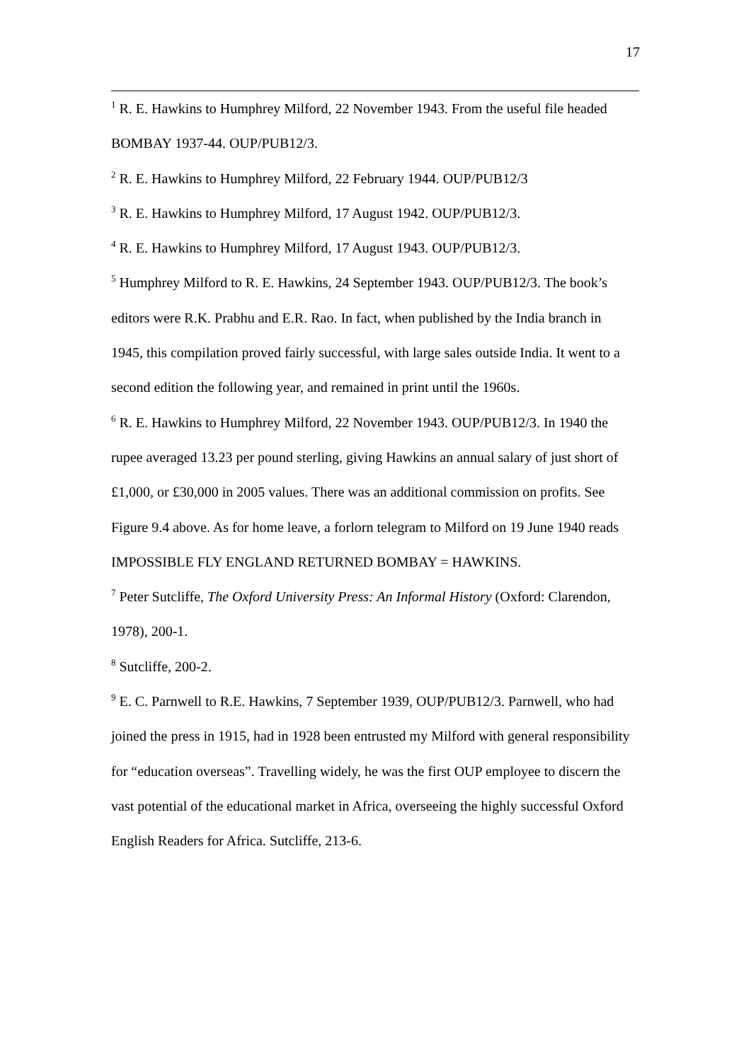17
<sup>1</sup> R. E. Hawkins to Humphrey Milford, 22 November 1943. From the useful file headed BOMBAY 1937-44. OUP/PUB12/3.
<sup>2</sup> R. E. Hawkins to Humphrey Milford, 22 February 1944. OUP/PUB12/3
<sup>3</sup> R. E. Hawkins to Humphrey Milford, 17 August 1942. OUP/PUB12/3.
<sup>4</sup> R. E. Hawkins to Humphrey Milford, 17 August 1943. OUP/PUB12/3.
<sup>5</sup> Humphrey Milford to R. E. Hawkins, 24 September 1943. OUP/PUB12/3. The book’s editors were R.K. Prabhu and E.R. Rao. In fact, when published by the India branch in 1945, this compilation proved fairly successful, with large sales outside India. It went to a second edition the following year, and remained in print until the 1960s.
<sup>6</sup> R. E. Hawkins to Humphrey Milford, 22 November 1943. OUP/PUB12/3. In 1940 the rupee averaged 13.23 per pound sterling, giving Hawkins an annual salary of just short of £1,000, or £30,000 in 2005 values. There was an additional commission on profits. See Figure 9.4 above. As for home leave, a forlorn telegram to Milford on 19 June 1940 reads IMPOSSIBLE FLY ENGLAND RETURNED BOMBAY = HAWKINS.
<sup>7</sup> Peter Sutcliffe, The Oxford University Press: An Informal History (Oxford: Clarendon, 1978), 200-1.
<sup>8</sup> Sutcliffe, 200-2.
<sup>9</sup> E. C. Parnwell to R.E. Hawkins, 7 September 1939, OUP/PUB12/3. Parnwell, who had joined the press in 1915, had in 1928 been entrusted my Milford with general responsibility for “education overseas”. Travelling widely, he was the first OUP employee to discern the vast potential of the educational market in Africa, overseeing the highly successful Oxford English Readers for Africa. Sutcliffe, 213-6.